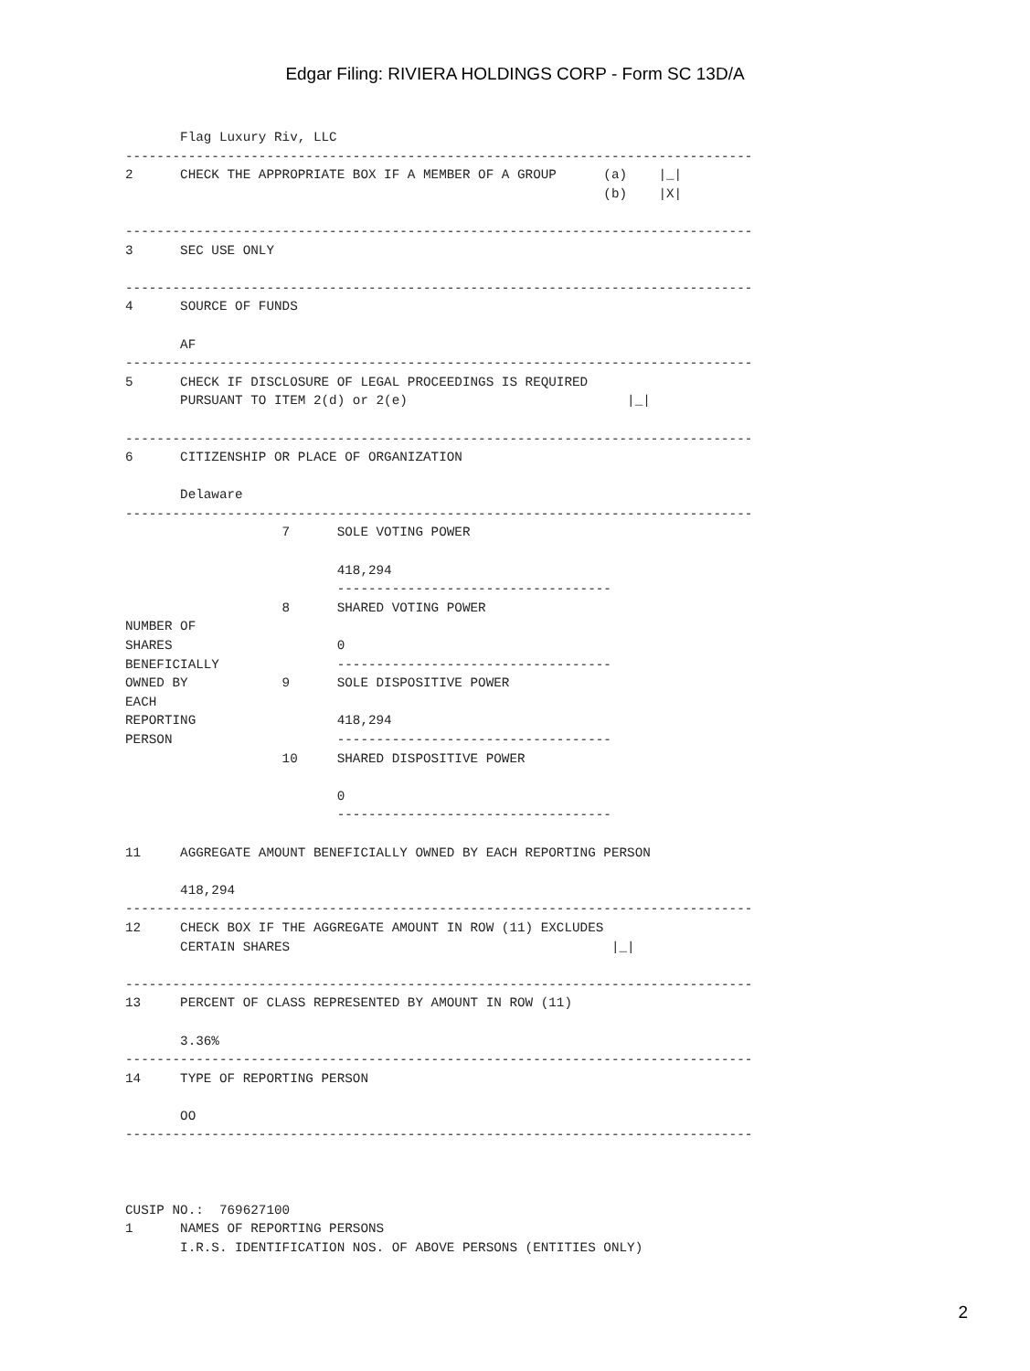Edgar Filing: RIVIERA HOLDINGS CORP - Form SC 13D/A
       Flag Luxury Riv, LLC
--------------------------------------------------------------------------------
2      CHECK THE APPROPRIATE BOX IF A MEMBER OF A GROUP      (a)    |_|
                                                             (b)    |X|

--------------------------------------------------------------------------------
3      SEC USE ONLY

--------------------------------------------------------------------------------
4      SOURCE OF FUNDS

       AF
--------------------------------------------------------------------------------
5      CHECK IF DISCLOSURE OF LEGAL PROCEEDINGS IS REQUIRED
       PURSUANT TO ITEM 2(d) or 2(e)                            |_|

--------------------------------------------------------------------------------
6      CITIZENSHIP OR PLACE OF ORGANIZATION

       Delaware
--------------------------------------------------------------------------------
                    7      SOLE VOTING POWER

                           418,294
                           -----------------------------------
                    8      SHARED VOTING POWER
NUMBER OF
SHARES                     0
BENEFICIALLY               -----------------------------------
OWNED BY            9      SOLE DISPOSITIVE POWER
EACH
REPORTING                  418,294
PERSON                     -----------------------------------
                    10     SHARED DISPOSITIVE POWER

                           0
                           -----------------------------------

11     AGGREGATE AMOUNT BENEFICIALLY OWNED BY EACH REPORTING PERSON

       418,294
--------------------------------------------------------------------------------
12     CHECK BOX IF THE AGGREGATE AMOUNT IN ROW (11) EXCLUDES
       CERTAIN SHARES                                         |_|

--------------------------------------------------------------------------------
13     PERCENT OF CLASS REPRESENTED BY AMOUNT IN ROW (11)

       3.36%
--------------------------------------------------------------------------------
14     TYPE OF REPORTING PERSON

       OO
--------------------------------------------------------------------------------



CUSIP NO.:  769627100
1      NAMES OF REPORTING PERSONS
       I.R.S. IDENTIFICATION NOS. OF ABOVE PERSONS (ENTITIES ONLY)
2